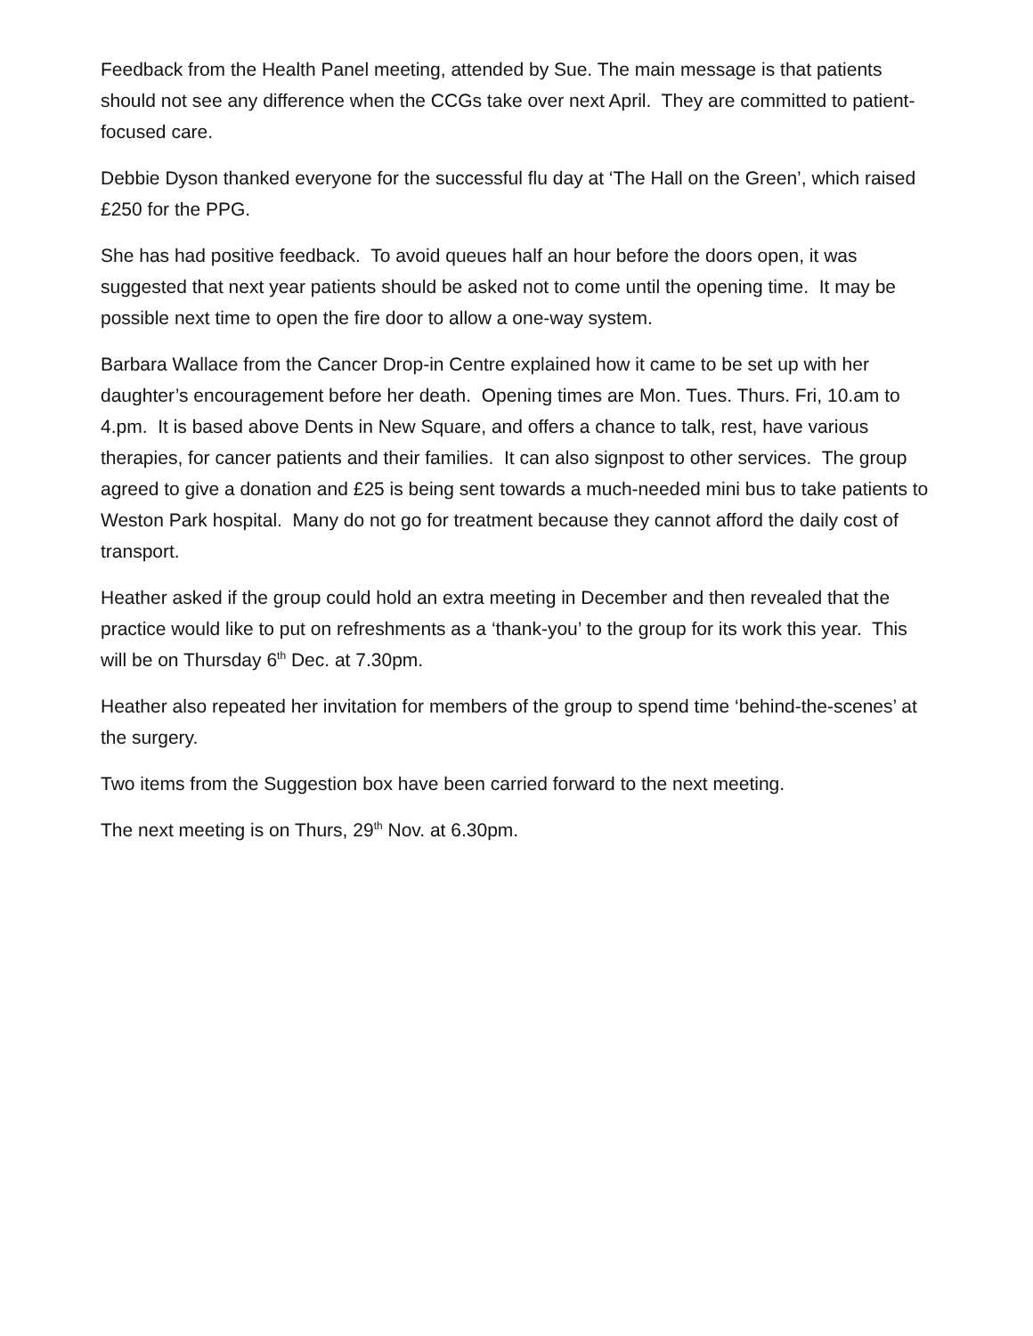Feedback from the Health Panel meeting, attended by Sue. The main message is that patients should not see any difference when the CCGs take over next April. They are committed to patient-focused care.
Debbie Dyson thanked everyone for the successful flu day at ‘The Hall on the Green’, which raised £250 for the PPG.
She has had positive feedback. To avoid queues half an hour before the doors open, it was suggested that next year patients should be asked not to come until the opening time. It may be possible next time to open the fire door to allow a one-way system.
Barbara Wallace from the Cancer Drop-in Centre explained how it came to be set up with her daughter’s encouragement before her death. Opening times are Mon. Tues. Thurs. Fri, 10.am to 4.pm. It is based above Dents in New Square, and offers a chance to talk, rest, have various therapies, for cancer patients and their families. It can also signpost to other services. The group agreed to give a donation and £25 is being sent towards a much-needed mini bus to take patients to Weston Park hospital. Many do not go for treatment because they cannot afford the daily cost of transport.
Heather asked if the group could hold an extra meeting in December and then revealed that the practice would like to put on refreshments as a ‘thank-you’ to the group for its work this year. This will be on Thursday 6<sup>th</sup> Dec. at 7.30pm.
Heather also repeated her invitation for members of the group to spend time ‘behind-the-scenes’ at the surgery.
Two items from the Suggestion box have been carried forward to the next meeting.
The next meeting is on Thurs, 29<sup>th</sup> Nov. at 6.30pm.